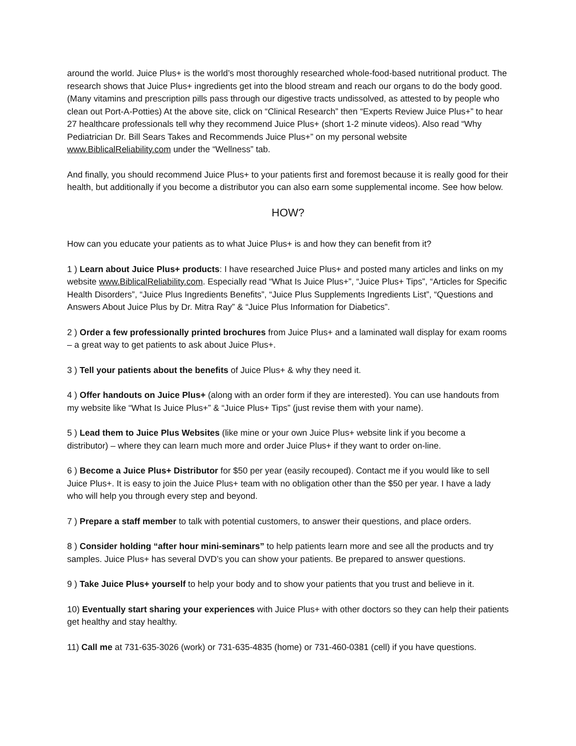around the world. Juice Plus+ is the world’s most thoroughly researched whole-food-based nutritional product. The research shows that Juice Plus+ ingredients get into the blood stream and reach our organs to do the body good. (Many vitamins and prescription pills pass through our digestive tracts undissolved, as attested to by people who clean out Port-A-Potties) At the above site, click on “Clinical Research” then “Experts Review Juice Plus+” to hear 27 healthcare professionals tell why they recommend Juice Plus+ (short 1-2 minute videos). Also read “Why Pediatrician Dr. Bill Sears Takes and Recommends Juice Plus+” on my personal website www.BiblicalReliability.com under the “Wellness” tab.
And finally, you should recommend Juice Plus+ to your patients first and foremost because it is really good for their health, but additionally if you become a distributor you can also earn some supplemental income. See how below.
HOW?
How can you educate your patients as to what Juice Plus+ is and how they can benefit from it?
1 ) Learn about Juice Plus+ products: I have researched Juice Plus+ and posted many articles and links on my website www.BiblicalReliability.com. Especially read “What Is Juice Plus+”, “Juice Plus+ Tips”, “Articles for Specific Health Disorders”, “Juice Plus Ingredients Benefits”, “Juice Plus Supplements Ingredients List”, “Questions and Answers About Juice Plus by Dr. Mitra Ray” & “Juice Plus Information for Diabetics”.
2 ) Order a few professionally printed brochures from Juice Plus+ and a laminated wall display for exam rooms – a great way to get patients to ask about Juice Plus+.
3 ) Tell your patients about the benefits of Juice Plus+ & why they need it.
4 ) Offer handouts on Juice Plus+ (along with an order form if they are interested). You can use handouts from my website like “What Is Juice Plus+” & “Juice Plus+ Tips” (just revise them with your name).
5 ) Lead them to Juice Plus Websites (like mine or your own Juice Plus+ website link if you become a distributor) – where they can learn much more and order Juice Plus+ if they want to order on-line.
6 ) Become a Juice Plus+ Distributor for $50 per year (easily recouped). Contact me if you would like to sell Juice Plus+. It is easy to join the Juice Plus+ team with no obligation other than the $50 per year. I have a lady who will help you through every step and beyond.
7 ) Prepare a staff member to talk with potential customers, to answer their questions, and place orders.
8 ) Consider holding “after hour mini-seminars” to help patients learn more and see all the products and try samples. Juice Plus+ has several DVD’s you can show your patients. Be prepared to answer questions.
9 ) Take Juice Plus+ yourself to help your body and to show your patients that you trust and believe in it.
10) Eventually start sharing your experiences with Juice Plus+ with other doctors so they can help their patients get healthy and stay healthy.
11) Call me at 731-635-3026 (work) or 731-635-4835 (home) or 731-460-0381 (cell) if you have questions.